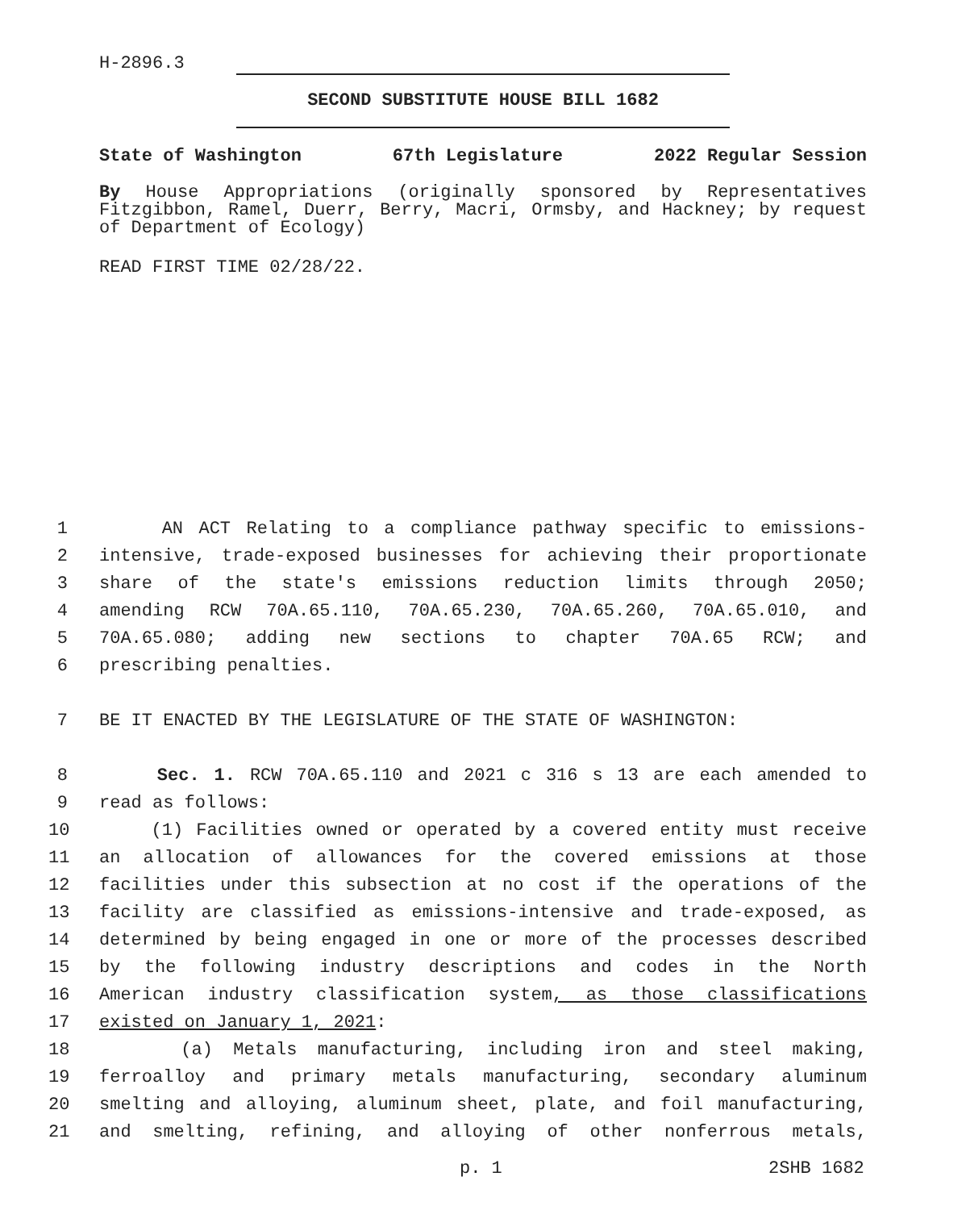H-2896.3
SECOND SUBSTITUTE HOUSE BILL 1682
State of Washington 67th Legislature 2022 Regular Session
By House Appropriations (originally sponsored by Representatives Fitzgibbon, Ramel, Duerr, Berry, Macri, Ormsby, and Hackney; by request of Department of Ecology)
READ FIRST TIME 02/28/22.
1 AN ACT Relating to a compliance pathway specific to emissions-
2 intensive, trade-exposed businesses for achieving their proportionate
3 share of the state's emissions reduction limits through 2050;
4 amending RCW 70A.65.110, 70A.65.230, 70A.65.260, 70A.65.010, and
5 70A.65.080; adding new sections to chapter 70A.65 RCW; and
6 prescribing penalties.
7 BE IT ENACTED BY THE LEGISLATURE OF THE STATE OF WASHINGTON:
8 Sec. 1. RCW 70A.65.110 and 2021 c 316 s 13 are each amended to
9 read as follows:
10 (1) Facilities owned or operated by a covered entity must receive
11 an allocation of allowances for the covered emissions at those
12 facilities under this subsection at no cost if the operations of the
13 facility are classified as emissions-intensive and trade-exposed, as
14 determined by being engaged in one or more of the processes described
15 by the following industry descriptions and codes in the North
16 American industry classification system, as those classifications
17 existed on January 1, 2021:
18 (a) Metals manufacturing, including iron and steel making,
19 ferroalloy and primary metals manufacturing, secondary aluminum
20 smelting and alloying, aluminum sheet, plate, and foil manufacturing,
21 and smelting, refining, and alloying of other nonferrous metals,
p. 1 2SHB 1682